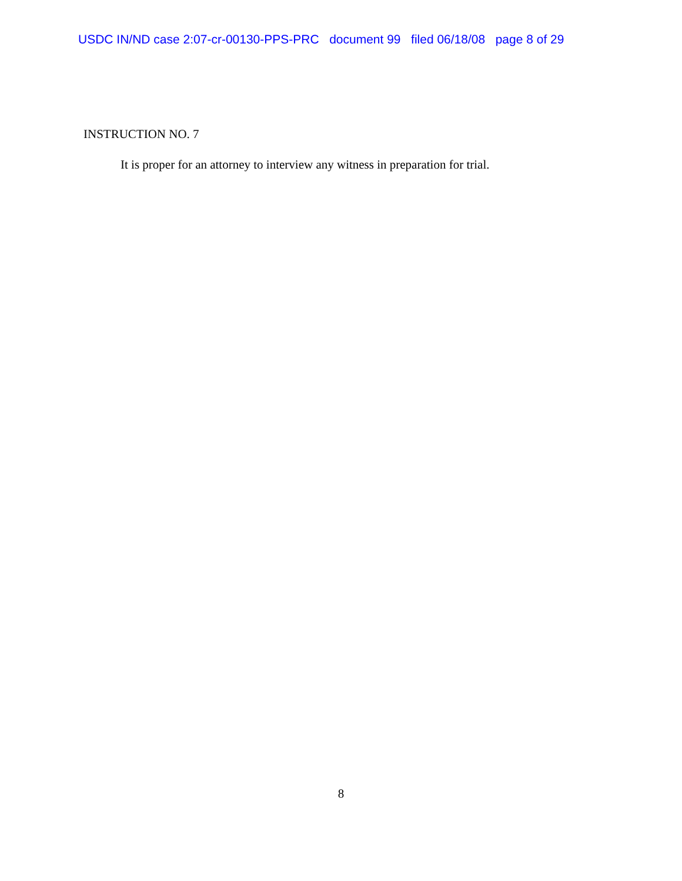USDC IN/ND case 2:07-cr-00130-PPS-PRC document 99 filed 06/18/08 page 8 of 29
INSTRUCTION NO. 7
It is proper for an attorney to interview any witness in preparation for trial.
8